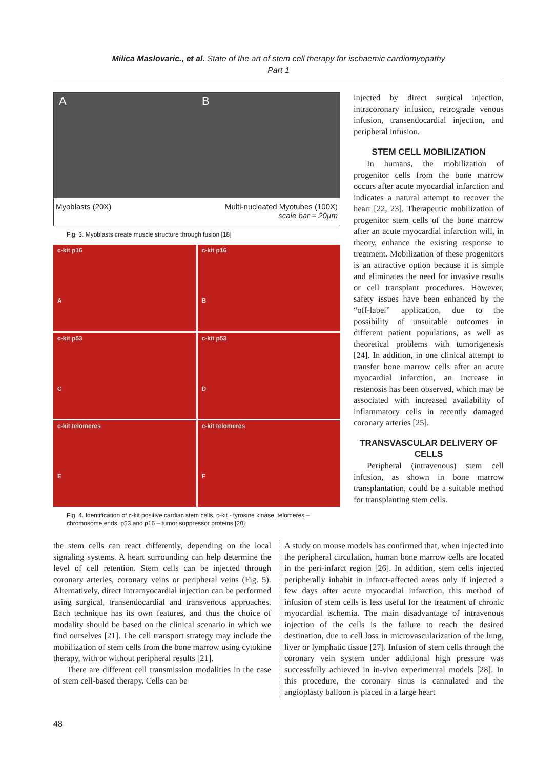Milica Maslovaric., et al. State of the art of stem cell therapy for ischaemic cardiomyopathy
Part 1
A B
Myoblasts (20X) Multi-nucleated Myotubes (100X)
scale bar = 20µm
Fig. 3. Myoblasts create muscle structure through fusion [18]
c-kit p16
A
c-kit p16
B
c-kit p53
C
c-kit p53
D
c-kit telomeres
E
c-kit telomeres
F
Fig. 4. Identification of c-kit positive cardiac stem cells, c-kit - tyrosine kinase, telomeres – chromosome ends, p53 and p16 – tumor suppressor proteins [20]
injected by direct surgical injection, intracoronary infusion, retrograde venous infusion, transendocardial injection, and peripheral infusion.
STEM CELL MOBILIZATION
In humans, the mobilization of progenitor cells from the bone marrow occurs after acute myocardial infarction and indicates a natural attempt to recover the heart [22, 23]. Therapeutic mobilization of progenitor stem cells of the bone marrow after an acute myocardial infarction will, in theory, enhance the existing response to treatment. Mobilization of these progenitors is an attractive option because it is simple and eliminates the need for invasive results or cell transplant procedures. However, safety issues have been enhanced by the “off-label” application, due to the possibility of unsuitable outcomes in different patient populations, as well as theoretical problems with tumorigenesis [24]. In addition, in one clinical attempt to transfer bone marrow cells after an acute myocardial infarction, an increase in restenosis has been observed, which may be associated with increased availability of inflammatory cells in recently damaged coronary arteries [25].
TRANSVASCULAR DELIVERY OF CELLS
Peripheral (intravenous) stem cell infusion, as shown in bone marrow transplantation, could be a suitable method for transplanting stem cells.
the stem cells can react differently, depending on the local signaling systems. A heart surrounding can help determine the level of cell retention. Stem cells can be injected through coronary arteries, coronary veins or peripheral veins (Fig. 5). Alternatively, direct intramyocardial injection can be performed using surgical, transendocardial and transvenous approaches. Each technique has its own features, and thus the choice of modality should be based on the clinical scenario in which we find ourselves [21]. The cell transport strategy may include the mobilization of stem cells from the bone marrow using cytokine therapy, with or without peripheral results [21].
There are different cell transmission modalities in the case of stem cell-based therapy. Cells can be
A study on mouse models has confirmed that, when injected into the peripheral circulation, human bone marrow cells are located in the peri-infarct region [26]. In addition, stem cells injected peripherally inhabit in infarct-affected areas only if injected a few days after acute myocardial infarction, this method of infusion of stem cells is less useful for the treatment of chronic myocardial ischemia. The main disadvantage of intravenous injection of the cells is the failure to reach the desired destination, due to cell loss in microvascularization of the lung, liver or lymphatic tissue [27]. Infusion of stem cells through the coronary vein system under additional high pressure was successfully achieved in in-vivo experimental models [28]. In this procedure, the coronary sinus is cannulated and the angioplasty balloon is placed in a large heart
48